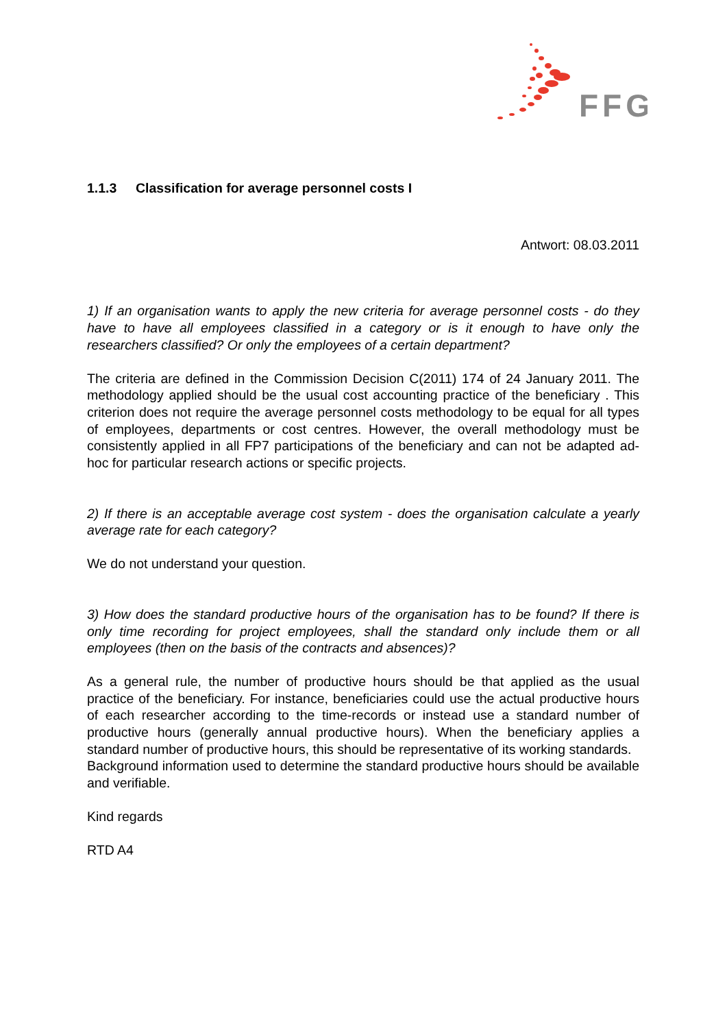FFG
1.1.3 Classification for average personnel costs I
Antwort: 08.03.2011
1) If an organisation wants to apply the new criteria for average personnel costs - do they have to have all employees classified in a category or is it enough to have only the researchers classified? Or only the employees of a certain department?
The criteria are defined in the Commission Decision C(2011) 174 of 24 January 2011. The methodology applied should be the usual cost accounting practice of the beneficiary . This criterion does not require the average personnel costs methodology to be equal for all types of employees, departments or cost centres. However, the overall methodology must be consistently applied in all FP7 participations of the beneficiary and can not be adapted ad-hoc for particular research actions or specific projects.
2) If there is an acceptable average cost system - does the organisation calculate a yearly average rate for each category?
We do not understand your question.
3) How does the standard productive hours of the organisation has to be found? If there is only time recording for project employees, shall the standard only include them or all employees (then on the basis of the contracts and absences)?
As a general rule, the number of productive hours should be that applied as the usual practice of the beneficiary. For instance, beneficiaries could use the actual productive hours of each researcher according to the time-records or instead use a standard number of productive hours (generally annual productive hours). When the beneficiary applies a standard number of productive hours, this should be representative of its working standards.
Background information used to determine the standard productive hours should be available and verifiable.
Kind regards
RTD A4